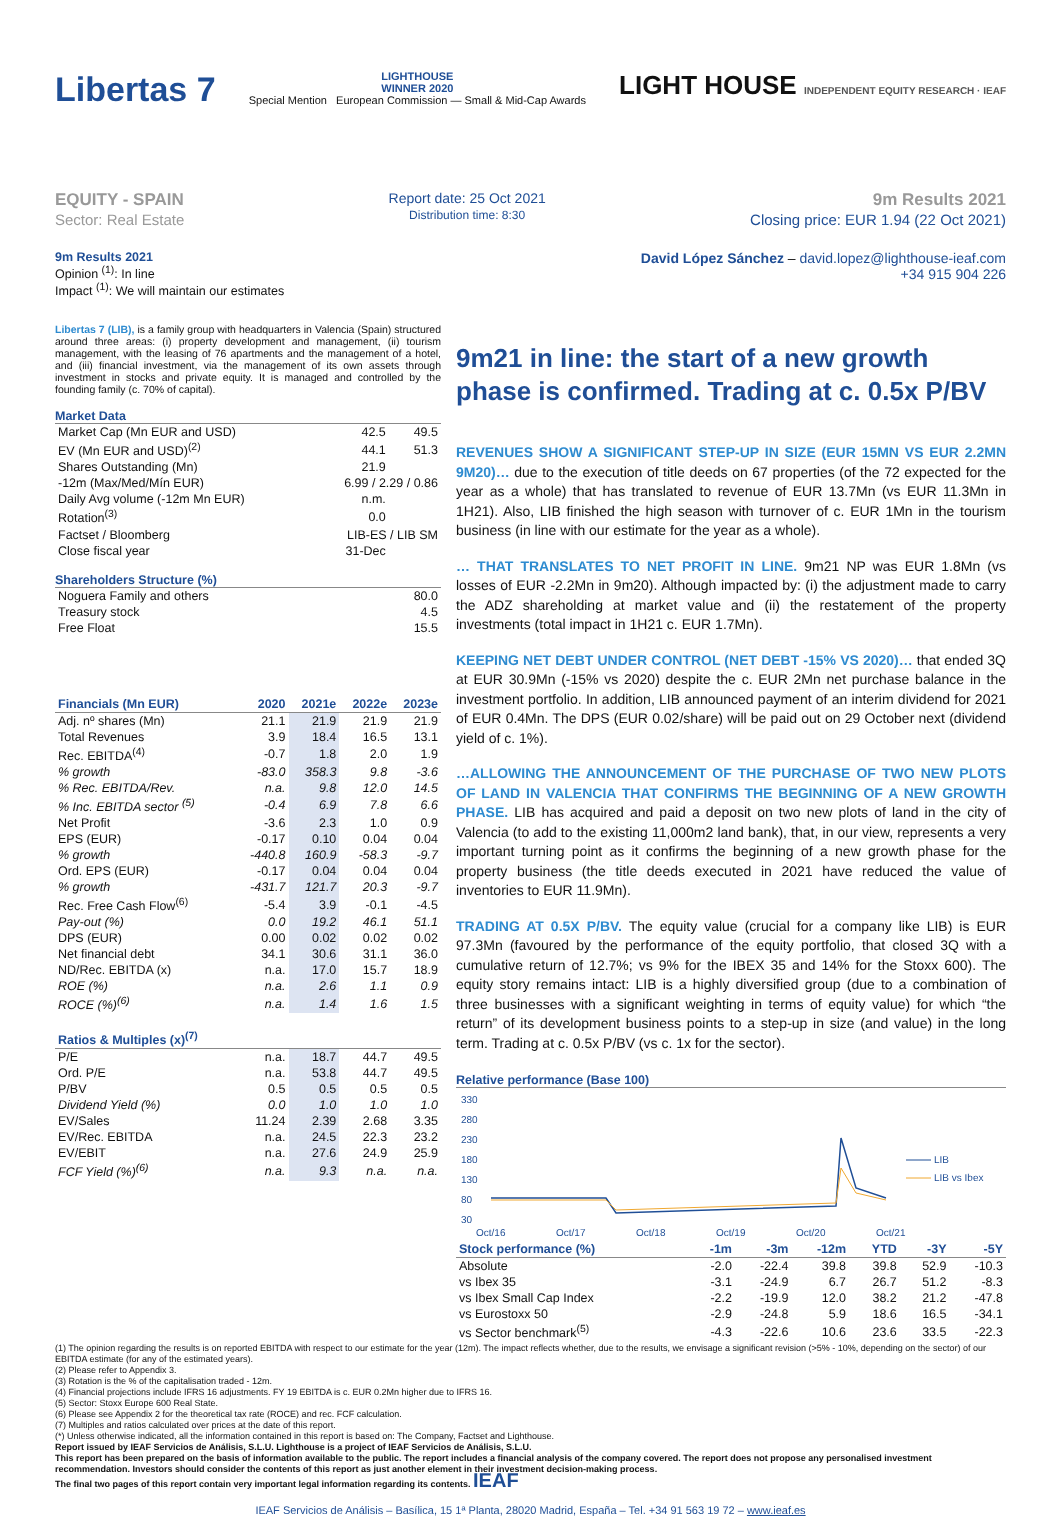Libertas 7
LIGHTHOUSE
WINNER 2020
Special Mention European Commission — Small & Mid-Cap Awards
LIGHT HOUSE INDEPENDENT EQUITY RESEARCH · IEAF
EQUITY - SPAIN
Sector: Real Estate
Report date: 25 Oct 2021
Distribution time: 8:30
9m Results 2021
Closing price: EUR 1.94 (22 Oct 2021)
9m Results 2021
Opinion <sup>(1)</sup>: In line
Impact <sup>(1)</sup>: We will maintain our estimates
Libertas 7 (LIB), is a family group with headquarters in Valencia (Spain) structured around three areas: (i) property development and management, (ii) tourism management, with the leasing of 76 apartments and the management of a hotel, and (iii) financial investment, via the management of its own assets through investment in stocks and private equity. It is managed and controlled by the founding family (c. 70% of capital).
Market Data
| Market Cap (Mn EUR and USD) | 42.5 | 49.5 |
| EV (Mn EUR and USD)<sup>(2)</sup> | 44.1 | 51.3 |
| Shares Outstanding (Mn) | 21.9 | |
| -12m (Max/Med/Mín EUR) | 6.99 / 2.29 / 0.86 | |
| Daily Avg volume (-12m Mn EUR) | n.m. | |
| Rotation<sup>(3)</sup> | 0.0 | |
| Factset / Bloomberg | LIB-ES / LIB SM | |
| Close fiscal year | 31-Dec | |
Shareholders Structure (%)
| Noguera Family and others | 80.0 |
| Treasury stock | 4.5 |
| Free Float | 15.5 |
| Financials (Mn EUR) | 2020 | 2021e | 2022e | 2023e |
| --- | --- | --- | --- | --- |
| Adj. nº shares (Mn) | 21.1 | 21.9 | 21.9 | 21.9 |
| Total Revenues | 3.9 | 18.4 | 16.5 | 13.1 |
| Rec. EBITDA<sup>(4)</sup> | -0.7 | 1.8 | 2.0 | 1.9 |
| % growth | -83.0 | 358.3 | 9.8 | -3.6 |
| % Rec. EBITDA/Rev. | n.a. | 9.8 | 12.0 | 14.5 |
| % Inc. EBITDA sector <sup>(5)</sup> | -0.4 | 6.9 | 7.8 | 6.6 |
| Net Profit | -3.6 | 2.3 | 1.0 | 0.9 |
| EPS (EUR) | -0.17 | 0.10 | 0.04 | 0.04 |
| % growth | -440.8 | 160.9 | -58.3 | -9.7 |
| Ord. EPS (EUR) | -0.17 | 0.04 | 0.04 | 0.04 |
| % growth | -431.7 | 121.7 | 20.3 | -9.7 |
| Rec. Free Cash Flow<sup>(6)</sup> | -5.4 | 3.9 | -0.1 | -4.5 |
| Pay-out (%) | 0.0 | 19.2 | 46.1 | 51.1 |
| DPS (EUR) | 0.00 | 0.02 | 0.02 | 0.02 |
| Net financial debt | 34.1 | 30.6 | 31.1 | 36.0 |
| ND/Rec. EBITDA (x) | n.a. | 17.0 | 15.7 | 18.9 |
| ROE (%) | n.a. | 2.6 | 1.1 | 0.9 |
| ROCE (%)<sup>(6)</sup> | n.a. | 1.4 | 1.6 | 1.5 |
| Ratios & Multiples (x)<sup>(7)</sup> | | | | |
| P/E | n.a. | 18.7 | 44.7 | 49.5 |
| Ord. P/E | n.a. | 53.8 | 44.7 | 49.5 |
| P/BV | 0.5 | 0.5 | 0.5 | 0.5 |
| Dividend Yield (%) | 0.0 | 1.0 | 1.0 | 1.0 |
| EV/Sales | 11.24 | 2.39 | 2.68 | 3.35 |
| EV/Rec. EBITDA | n.a. | 24.5 | 22.3 | 23.2 |
| EV/EBIT | n.a. | 27.6 | 24.9 | 25.9 |
| FCF Yield (%)<sup>(6)</sup> | n.a. | 9.3 | n.a. | n.a. |
David López Sánchez – david.lopez@lighthouse-ieaf.com
+34 915 904 226
9m21 in line: the start of a new growth phase is confirmed. Trading at c. 0.5x P/BV
REVENUES SHOW A SIGNIFICANT STEP-UP IN SIZE (EUR 15MN VS EUR 2.2MN 9M20)… due to the execution of title deeds on 67 properties (of the 72 expected for the year as a whole) that has translated to revenue of EUR 13.7Mn (vs EUR 11.3Mn in 1H21). Also, LIB finished the high season with turnover of c. EUR 1Mn in the tourism business (in line with our estimate for the year as a whole).
… THAT TRANSLATES TO NET PROFIT IN LINE. 9m21 NP was EUR 1.8Mn (vs losses of EUR -2.2Mn in 9m20). Although impacted by: (i) the adjustment made to carry the ADZ shareholding at market value and (ii) the restatement of the property investments (total impact in 1H21 c. EUR 1.7Mn).
KEEPING NET DEBT UNDER CONTROL (NET DEBT -15% VS 2020)… that ended 3Q at EUR 30.9Mn (-15% vs 2020) despite the c. EUR 2Mn net purchase balance in the investment portfolio. In addition, LIB announced payment of an interim dividend for 2021 of EUR 0.4Mn. The DPS (EUR 0.02/share) will be paid out on 29 October next (dividend yield of c. 1%).
…ALLOWING THE ANNOUNCEMENT OF THE PURCHASE OF TWO NEW PLOTS OF LAND IN VALENCIA THAT CONFIRMS THE BEGINNING OF A NEW GROWTH PHASE. LIB has acquired and paid a deposit on two new plots of land in the city of Valencia (to add to the existing 11,000m2 land bank), that, in our view, represents a very important turning point as it confirms the beginning of a new growth phase for the property business (the title deeds executed in 2021 have reduced the value of inventories to EUR 11.9Mn).
TRADING AT 0.5X P/BV. The equity value (crucial for a company like LIB) is EUR 97.3Mn (favoured by the performance of the equity portfolio, that closed 3Q with a cumulative return of 12.7%; vs 9% for the IBEX 35 and 14% for the Stoxx 600). The equity story remains intact: LIB is a highly diversified group (due to a combination of three businesses with a significant weighting in terms of equity value) for which “the return” of its development business points to a step-up in size (and value) in the long term. Trading at c. 0.5x P/BV (vs c. 1x for the sector).
Relative performance (Base 100)
330
280
230
180
130
80
30
LIB
LIB vs Ibex
Oct/16
Oct/17
Oct/18
Oct/19
Oct/20
Oct/21
| Stock performance (%) | -1m | -3m | -12m | YTD | -3Y | -5Y |
| --- | --- | --- | --- | --- | --- | --- |
| Absolute | -2.0 | -22.4 | 39.8 | 39.8 | 52.9 | -10.3 |
| vs Ibex 35 | -3.1 | -24.9 | 6.7 | 26.7 | 51.2 | -8.3 |
| vs Ibex Small Cap Index | -2.2 | -19.9 | 12.0 | 38.2 | 21.2 | -47.8 |
| vs Eurostoxx 50 | -2.9 | -24.8 | 5.9 | 18.6 | 16.5 | -34.1 |
| vs Sector benchmark<sup>(5)</sup> | -4.3 | -22.6 | 10.6 | 23.6 | 33.5 | -22.3 |
(1) The opinion regarding the results is on reported EBITDA with respect to our estimate for the year (12m). The impact reflects whether, due to the results, we envisage a significant revision (>5% - 10%, depending on the sector) of our EBITDA estimate (for any of the estimated years).
(2) Please refer to Appendix 3.
(3) Rotation is the % of the capitalisation traded - 12m.
(4) Financial projections include IFRS 16 adjustments. FY 19 EBITDA is c. EUR 0.2Mn higher due to IFRS 16.
(5) Sector: Stoxx Europe 600 Real State.
(6) Please see Appendix 2 for the theoretical tax rate (ROCE) and rec. FCF calculation.
(7) Multiples and ratios calculated over prices at the date of this report.
(*) Unless otherwise indicated, all the information contained in this report is based on: The Company, Factset and Lighthouse.
Report issued by IEAF Servicios de Análisis, S.L.U. Lighthouse is a project of IEAF Servicios de Análisis, S.L.U.
This report has been prepared on the basis of information available to the public. The report includes a financial analysis of the company covered. The report does not propose any personalised investment recommendation. Investors should consider the contents of this report as just another element in their investment decision-making process.
The final two pages of this report contain very important legal information regarding its contents. IEAF
IEAF Servicios de Análisis – Basílica, 15 1ª Planta, 28020 Madrid, España – Tel. +34 91 563 19 72 – www.ieaf.es